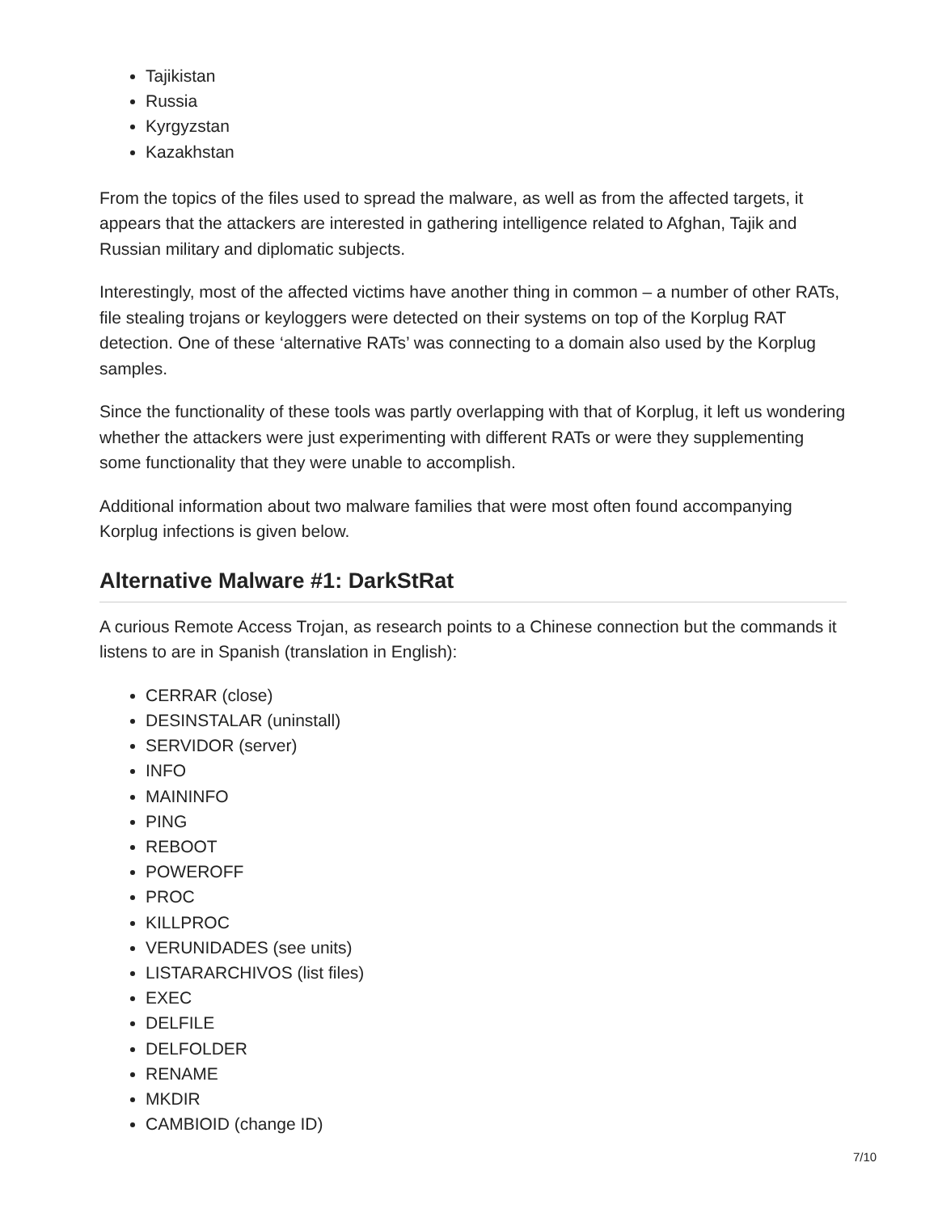Tajikistan
Russia
Kyrgyzstan
Kazakhstan
From the topics of the files used to spread the malware, as well as from the affected targets, it appears that the attackers are interested in gathering intelligence related to Afghan, Tajik and Russian military and diplomatic subjects.
Interestingly, most of the affected victims have another thing in common – a number of other RATs, file stealing trojans or keyloggers were detected on their systems on top of the Korplug RAT detection. One of these ‘alternative RATs’ was connecting to a domain also used by the Korplug samples.
Since the functionality of these tools was partly overlapping with that of Korplug, it left us wondering whether the attackers were just experimenting with different RATs or were they supplementing some functionality that they were unable to accomplish.
Additional information about two malware families that were most often found accompanying Korplug infections is given below.
Alternative Malware #1: DarkStRat
A curious Remote Access Trojan, as research points to a Chinese connection but the commands it listens to are in Spanish (translation in English):
CERRAR (close)
DESINSTALAR (uninstall)
SERVIDOR (server)
INFO
MAININFO
PING
REBOOT
POWEROFF
PROC
KILLPROC
VERUNIDADES (see units)
LISTARARCHIVOS (list files)
EXEC
DELFILE
DELFOLDER
RENAME
MKDIR
CAMBIOID (change ID)
7/10